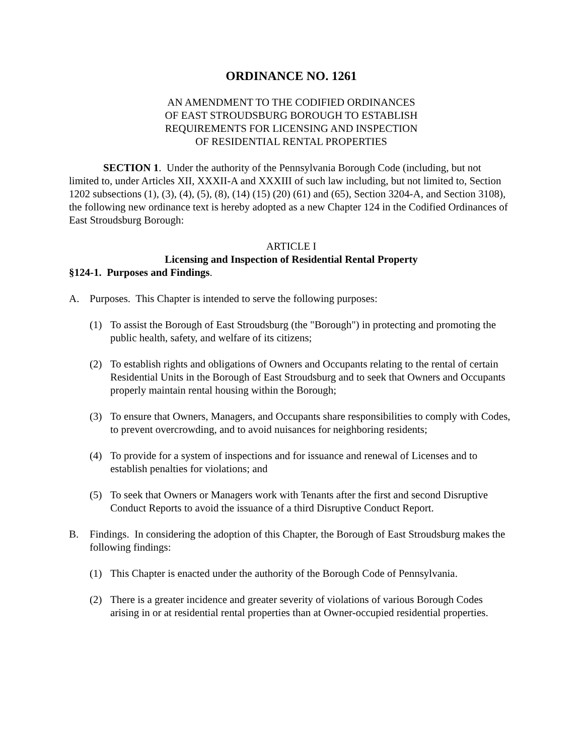ORDINANCE NO. 1261
AN AMENDMENT TO THE CODIFIED ORDINANCES
OF EAST STROUDSBURG BOROUGH TO ESTABLISH
REQUIREMENTS FOR LICENSING AND INSPECTION
OF RESIDENTIAL RENTAL PROPERTIES
SECTION 1. Under the authority of the Pennsylvania Borough Code (including, but not limited to, under Articles XII, XXXII-A and XXXIII of such law including, but not limited to, Section 1202 subsections (1), (3), (4), (5), (8), (14) (15) (20) (61) and (65), Section 3204-A, and Section 3108), the following new ordinance text is hereby adopted as a new Chapter 124 in the Codified Ordinances of East Stroudsburg Borough:
ARTICLE I
Licensing and Inspection of Residential Rental Property
§124-1. Purposes and Findings.
A. Purposes. This Chapter is intended to serve the following purposes:
(1) To assist the Borough of East Stroudsburg (the "Borough") in protecting and promoting the public health, safety, and welfare of its citizens;
(2) To establish rights and obligations of Owners and Occupants relating to the rental of certain Residential Units in the Borough of East Stroudsburg and to seek that Owners and Occupants properly maintain rental housing within the Borough;
(3) To ensure that Owners, Managers, and Occupants share responsibilities to comply with Codes, to prevent overcrowding, and to avoid nuisances for neighboring residents;
(4) To provide for a system of inspections and for issuance and renewal of Licenses and to establish penalties for violations; and
(5) To seek that Owners or Managers work with Tenants after the first and second Disruptive Conduct Reports to avoid the issuance of a third Disruptive Conduct Report.
B. Findings. In considering the adoption of this Chapter, the Borough of East Stroudsburg makes the following findings:
(1) This Chapter is enacted under the authority of the Borough Code of Pennsylvania.
(2) There is a greater incidence and greater severity of violations of various Borough Codes arising in or at residential rental properties than at Owner-occupied residential properties.